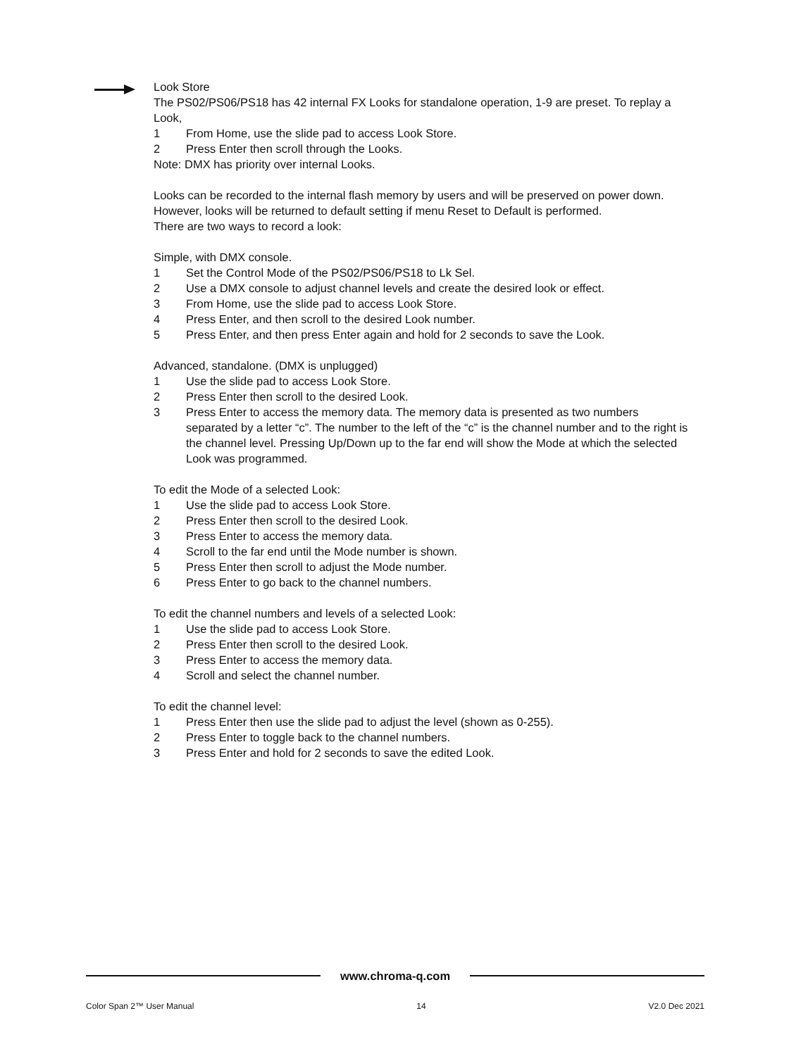Look Store
The PS02/PS06/PS18 has 42 internal FX Looks for standalone operation, 1-9 are preset. To replay a Look,
1 From Home, use the slide pad to access Look Store.
2 Press Enter then scroll through the Looks.
Note: DMX has priority over internal Looks.
Looks can be recorded to the internal flash memory by users and will be preserved on power down. However, looks will be returned to default setting if menu Reset to Default is performed.
There are two ways to record a look:
Simple, with DMX console.
1 Set the Control Mode of the PS02/PS06/PS18 to Lk Sel.
2 Use a DMX console to adjust channel levels and create the desired look or effect.
3 From Home, use the slide pad to access Look Store.
4 Press Enter, and then scroll to the desired Look number.
5 Press Enter, and then press Enter again and hold for 2 seconds to save the Look.
Advanced, standalone. (DMX is unplugged)
1 Use the slide pad to access Look Store.
2 Press Enter then scroll to the desired Look.
3 Press Enter to access the memory data. The memory data is presented as two numbers separated by a letter “c”. The number to the left of the “c” is the channel number and to the right is the channel level. Pressing Up/Down up to the far end will show the Mode at which the selected Look was programmed.
To edit the Mode of a selected Look:
1 Use the slide pad to access Look Store.
2 Press Enter then scroll to the desired Look.
3 Press Enter to access the memory data.
4 Scroll to the far end until the Mode number is shown.
5 Press Enter then scroll to adjust the Mode number.
6 Press Enter to go back to the channel numbers.
To edit the channel numbers and levels of a selected Look:
1 Use the slide pad to access Look Store.
2 Press Enter then scroll to the desired Look.
3 Press Enter to access the memory data.
4 Scroll and select the channel number.
To edit the channel level:
1 Press Enter then use the slide pad to adjust the level (shown as 0-255).
2 Press Enter to toggle back to the channel numbers.
3 Press Enter and hold for 2 seconds to save the edited Look.
www.chroma-q.com
Color Span 2™ User Manual 14 V2.0 Dec 2021